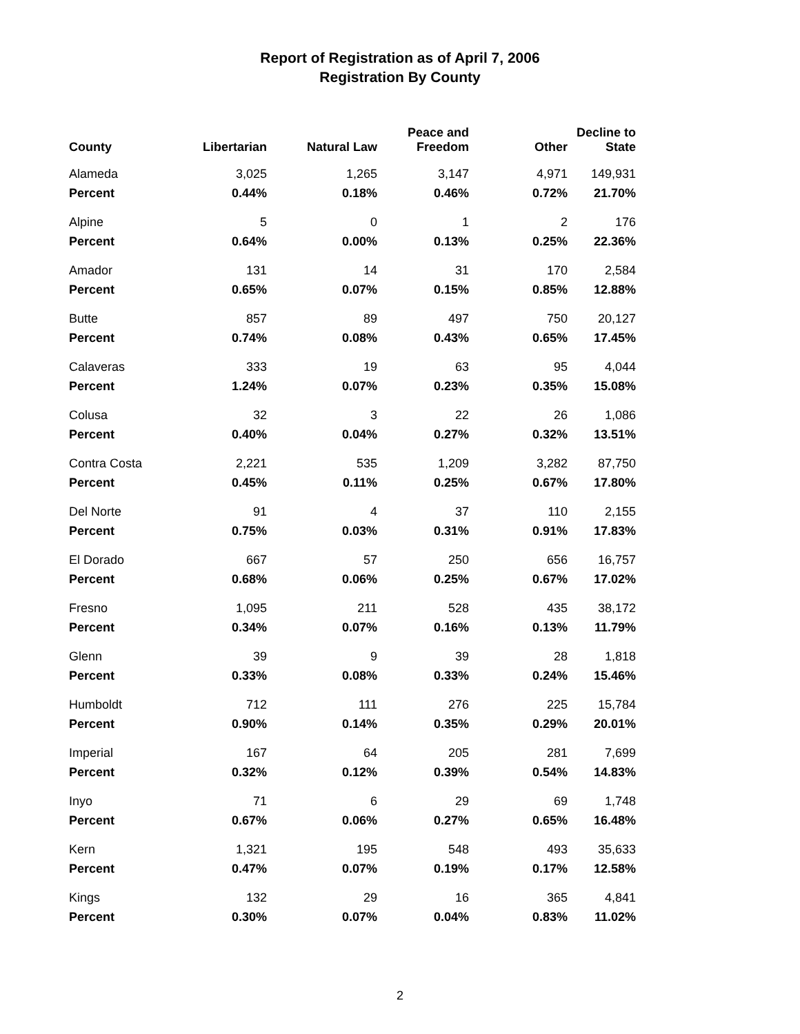Report of Registration as of April 7, 2006
Registration By County
| County | Libertarian | Natural Law | Peace and Freedom | Other | Decline to State |
| --- | --- | --- | --- | --- | --- |
| Alameda | 3,025 | 1,265 | 3,147 | 4,971 | 149,931 |
| Percent | 0.44% | 0.18% | 0.46% | 0.72% | 21.70% |
| Alpine | 5 | 0 | 1 | 2 | 176 |
| Percent | 0.64% | 0.00% | 0.13% | 0.25% | 22.36% |
| Amador | 131 | 14 | 31 | 170 | 2,584 |
| Percent | 0.65% | 0.07% | 0.15% | 0.85% | 12.88% |
| Butte | 857 | 89 | 497 | 750 | 20,127 |
| Percent | 0.74% | 0.08% | 0.43% | 0.65% | 17.45% |
| Calaveras | 333 | 19 | 63 | 95 | 4,044 |
| Percent | 1.24% | 0.07% | 0.23% | 0.35% | 15.08% |
| Colusa | 32 | 3 | 22 | 26 | 1,086 |
| Percent | 0.40% | 0.04% | 0.27% | 0.32% | 13.51% |
| Contra Costa | 2,221 | 535 | 1,209 | 3,282 | 87,750 |
| Percent | 0.45% | 0.11% | 0.25% | 0.67% | 17.80% |
| Del Norte | 91 | 4 | 37 | 110 | 2,155 |
| Percent | 0.75% | 0.03% | 0.31% | 0.91% | 17.83% |
| El Dorado | 667 | 57 | 250 | 656 | 16,757 |
| Percent | 0.68% | 0.06% | 0.25% | 0.67% | 17.02% |
| Fresno | 1,095 | 211 | 528 | 435 | 38,172 |
| Percent | 0.34% | 0.07% | 0.16% | 0.13% | 11.79% |
| Glenn | 39 | 9 | 39 | 28 | 1,818 |
| Percent | 0.33% | 0.08% | 0.33% | 0.24% | 15.46% |
| Humboldt | 712 | 111 | 276 | 225 | 15,784 |
| Percent | 0.90% | 0.14% | 0.35% | 0.29% | 20.01% |
| Imperial | 167 | 64 | 205 | 281 | 7,699 |
| Percent | 0.32% | 0.12% | 0.39% | 0.54% | 14.83% |
| Inyo | 71 | 6 | 29 | 69 | 1,748 |
| Percent | 0.67% | 0.06% | 0.27% | 0.65% | 16.48% |
| Kern | 1,321 | 195 | 548 | 493 | 35,633 |
| Percent | 0.47% | 0.07% | 0.19% | 0.17% | 12.58% |
| Kings | 132 | 29 | 16 | 365 | 4,841 |
| Percent | 0.30% | 0.07% | 0.04% | 0.83% | 11.02% |
2